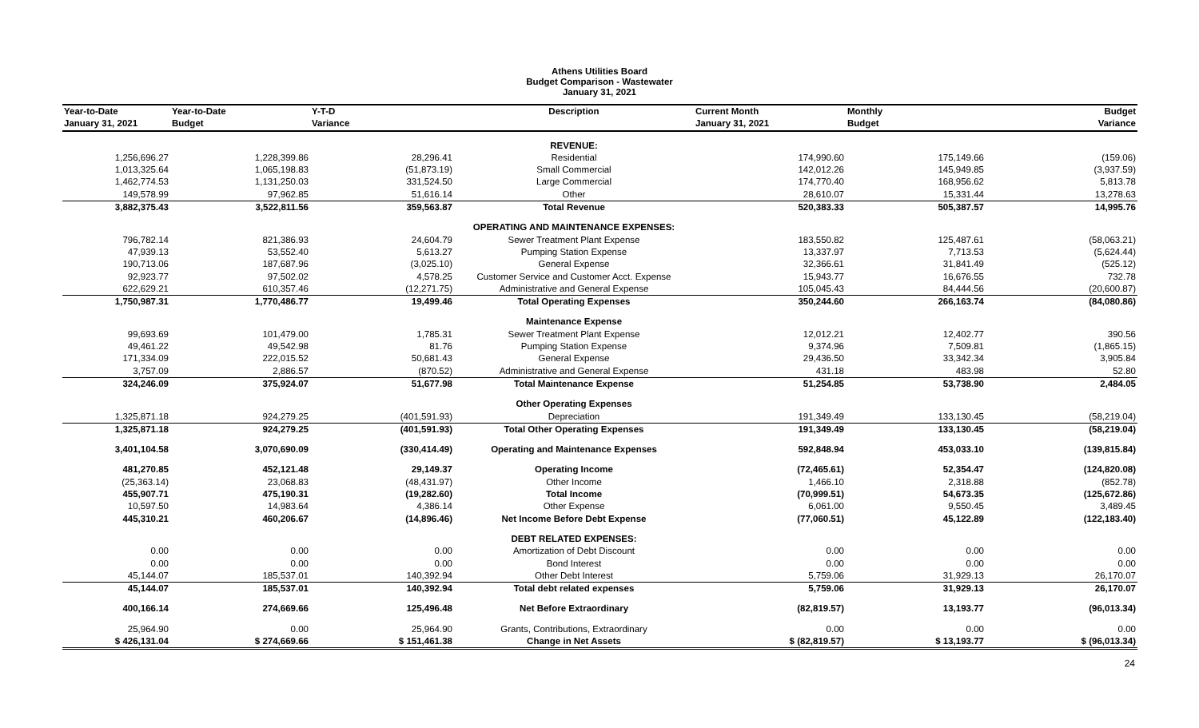Athens Utilities Board
Budget Comparison - Wastewater
January 31, 2021
| Year-to-Date | Year-to-Date | Y-T-D | Description | Current Month | Monthly | Budget |
| --- | --- | --- | --- | --- | --- | --- |
| January 31, 2021 | Budget | Variance | | January 31, 2021 | Budget | Variance |
| | | | REVENUE: | | | |
| 1,256,696.27 | 1,228,399.86 | 28,296.41 | Residential | 174,990.60 | 175,149.66 | (159.06) |
| 1,013,325.64 | 1,065,198.83 | (51,873.19) | Small Commercial | 142,012.26 | 145,949.85 | (3,937.59) |
| 1,462,774.53 | 1,131,250.03 | 331,524.50 | Large Commercial | 174,770.40 | 168,956.62 | 5,813.78 |
| 149,578.99 | 97,962.85 | 51,616.14 | Other | 28,610.07 | 15,331.44 | 13,278.63 |
| 3,882,375.43 | 3,522,811.56 | 359,563.87 | Total Revenue | 520,383.33 | 505,387.57 | 14,995.76 |
| | | | OPERATING AND MAINTENANCE EXPENSES: | | | |
| 796,782.14 | 821,386.93 | 24,604.79 | Sewer Treatment Plant Expense | 183,550.82 | 125,487.61 | (58,063.21) |
| 47,939.13 | 53,552.40 | 5,613.27 | Pumping Station Expense | 13,337.97 | 7,713.53 | (5,624.44) |
| 190,713.06 | 187,687.96 | (3,025.10) | General Expense | 32,366.61 | 31,841.49 | (525.12) |
| 92,923.77 | 97,502.02 | 4,578.25 | Customer Service and Customer Acct. Expense | 15,943.77 | 16,676.55 | 732.78 |
| 622,629.21 | 610,357.46 | (12,271.75) | Administrative and General Expense | 105,045.43 | 84,444.56 | (20,600.87) |
| 1,750,987.31 | 1,770,486.77 | 19,499.46 | Total Operating Expenses | 350,244.60 | 266,163.74 | (84,080.86) |
| | | | Maintenance Expense | | | |
| 99,693.69 | 101,479.00 | 1,785.31 | Sewer Treatment Plant Expense | 12,012.21 | 12,402.77 | 390.56 |
| 49,461.22 | 49,542.98 | 81.76 | Pumping Station Expense | 9,374.96 | 7,509.81 | (1,865.15) |
| 171,334.09 | 222,015.52 | 50,681.43 | General Expense | 29,436.50 | 33,342.34 | 3,905.84 |
| 3,757.09 | 2,886.57 | (870.52) | Administrative and General Expense | 431.18 | 483.98 | 52.80 |
| 324,246.09 | 375,924.07 | 51,677.98 | Total Maintenance Expense | 51,254.85 | 53,738.90 | 2,484.05 |
| | | | Other Operating Expenses | | | |
| 1,325,871.18 | 924,279.25 | (401,591.93) | Depreciation | 191,349.49 | 133,130.45 | (58,219.04) |
| 1,325,871.18 | 924,279.25 | (401,591.93) | Total Other Operating Expenses | 191,349.49 | 133,130.45 | (58,219.04) |
| 3,401,104.58 | 3,070,690.09 | (330,414.49) | Operating and Maintenance Expenses | 592,848.94 | 453,033.10 | (139,815.84) |
| 481,270.85 | 452,121.48 | 29,149.37 | Operating Income | (72,465.61) | 52,354.47 | (124,820.08) |
| (25,363.14) | 23,068.83 | (48,431.97) | Other Income | 1,466.10 | 2,318.88 | (852.78) |
| 455,907.71 | 475,190.31 | (19,282.60) | Total Income | (70,999.51) | 54,673.35 | (125,672.86) |
| 10,597.50 | 14,983.64 | 4,386.14 | Other Expense | 6,061.00 | 9,550.45 | 3,489.45 |
| 445,310.21 | 460,206.67 | (14,896.46) | Net Income Before Debt Expense | (77,060.51) | 45,122.89 | (122,183.40) |
| | | | DEBT RELATED EXPENSES: | | | |
| 0.00 | 0.00 | 0.00 | Amortization of Debt Discount | 0.00 | 0.00 | 0.00 |
| 0.00 | 0.00 | 0.00 | Bond Interest | 0.00 | 0.00 | 0.00 |
| 45,144.07 | 185,537.01 | 140,392.94 | Other Debt Interest | 5,759.06 | 31,929.13 | 26,170.07 |
| 45,144.07 | 185,537.01 | 140,392.94 | Total debt related expenses | 5,759.06 | 31,929.13 | 26,170.07 |
| 400,166.14 | 274,669.66 | 125,496.48 | Net Before Extraordinary | (82,819.57) | 13,193.77 | (96,013.34) |
| 25,964.90 | 0.00 | 25,964.90 | Grants, Contributions, Extraordinary | 0.00 | 0.00 | 0.00 |
| $ 426,131.04 | $ 274,669.66 | $ 151,461.38 | Change in Net Assets | $ (82,819.57) | $ 13,193.77 | $ (96,013.34) |
24